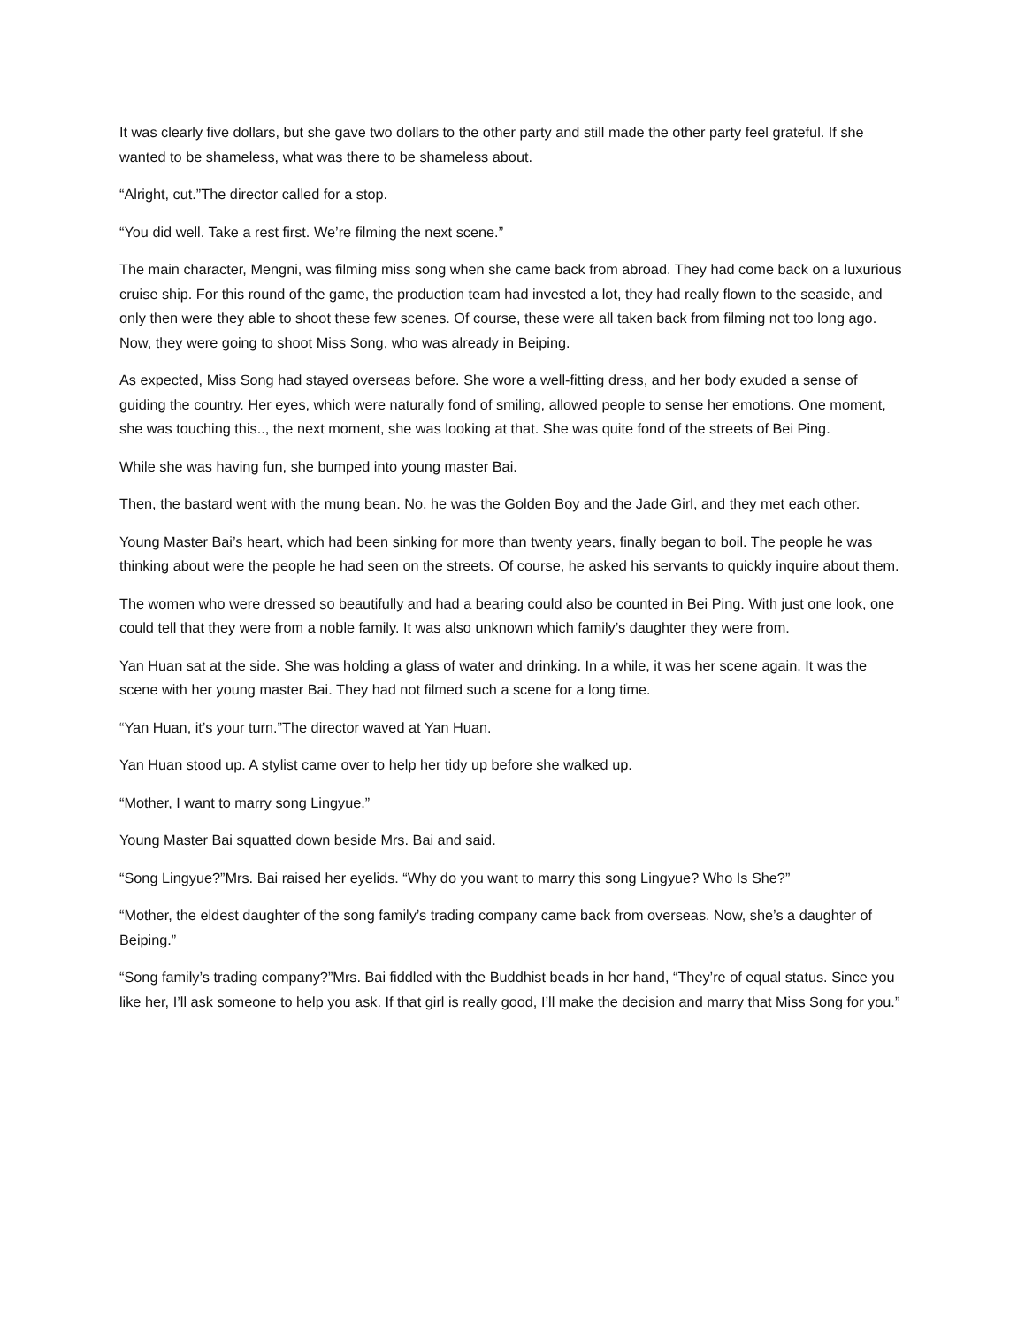It was clearly five dollars, but she gave two dollars to the other party and still made the other party feel grateful. If she wanted to be shameless, what was there to be shameless about.
“Alright, cut.”The director called for a stop.
“You did well. Take a rest first. We’re filming the next scene.”
The main character, Mengni, was filming miss song when she came back from abroad. They had come back on a luxurious cruise ship. For this round of the game, the production team had invested a lot, they had really flown to the seaside, and only then were they able to shoot these few scenes. Of course, these were all taken back from filming not too long ago. Now, they were going to shoot Miss Song, who was already in Beiping.
As expected, Miss Song had stayed overseas before. She wore a well-fitting dress, and her body exuded a sense of guiding the country. Her eyes, which were naturally fond of smiling, allowed people to sense her emotions. One moment, she was touching this.., the next moment, she was looking at that. She was quite fond of the streets of Bei Ping.
While she was having fun, she bumped into young master Bai.
Then, the bastard went with the mung bean. No, he was the Golden Boy and the Jade Girl, and they met each other.
Young Master Bai’s heart, which had been sinking for more than twenty years, finally began to boil. The people he was thinking about were the people he had seen on the streets. Of course, he asked his servants to quickly inquire about them.
The women who were dressed so beautifully and had a bearing could also be counted in Bei Ping. With just one look, one could tell that they were from a noble family. It was also unknown which family’s daughter they were from.
Yan Huan sat at the side. She was holding a glass of water and drinking. In a while, it was her scene again. It was the scene with her young master Bai. They had not filmed such a scene for a long time.
“Yan Huan, it’s your turn.”The director waved at Yan Huan.
Yan Huan stood up. A stylist came over to help her tidy up before she walked up.
“Mother, I want to marry song Lingyue.”
Young Master Bai squatted down beside Mrs. Bai and said.
“Song Lingyue?”Mrs. Bai raised her eyelids. “Why do you want to marry this song Lingyue? Who Is She?”
“Mother, the eldest daughter of the song family’s trading company came back from overseas. Now, she’s a daughter of Beiping.”
“Song family’s trading company?”Mrs. Bai fiddled with the Buddhist beads in her hand, “They’re of equal status. Since you like her, I’ll ask someone to help you ask. If that girl is really good, I’ll make the decision and marry that Miss Song for you.”